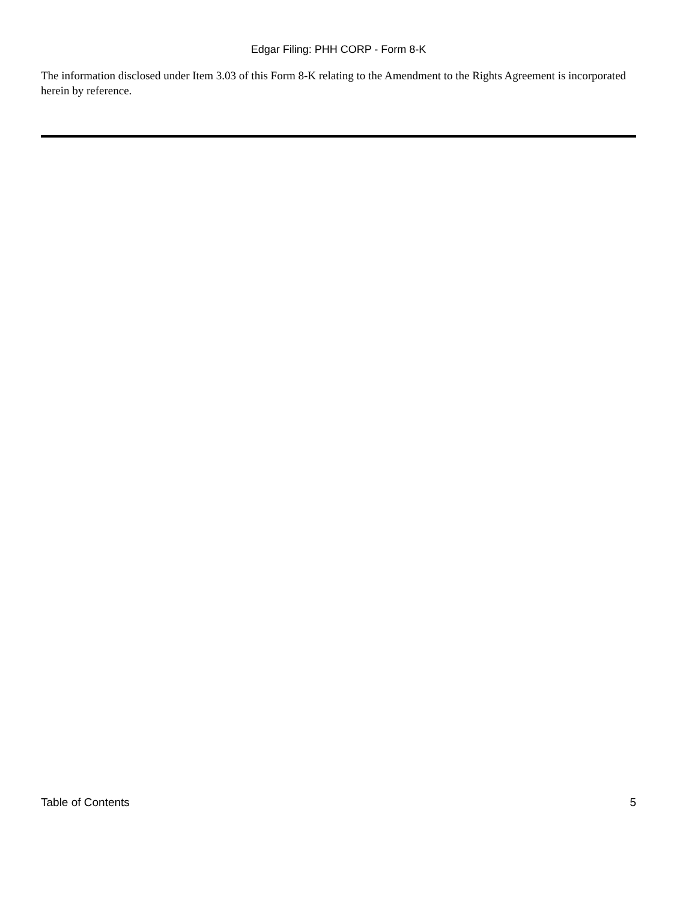Edgar Filing: PHH CORP - Form 8-K
The information disclosed under Item 3.03 of this Form 8-K relating to the Amendment to the Rights Agreement is incorporated herein by reference.
Table of Contents 5